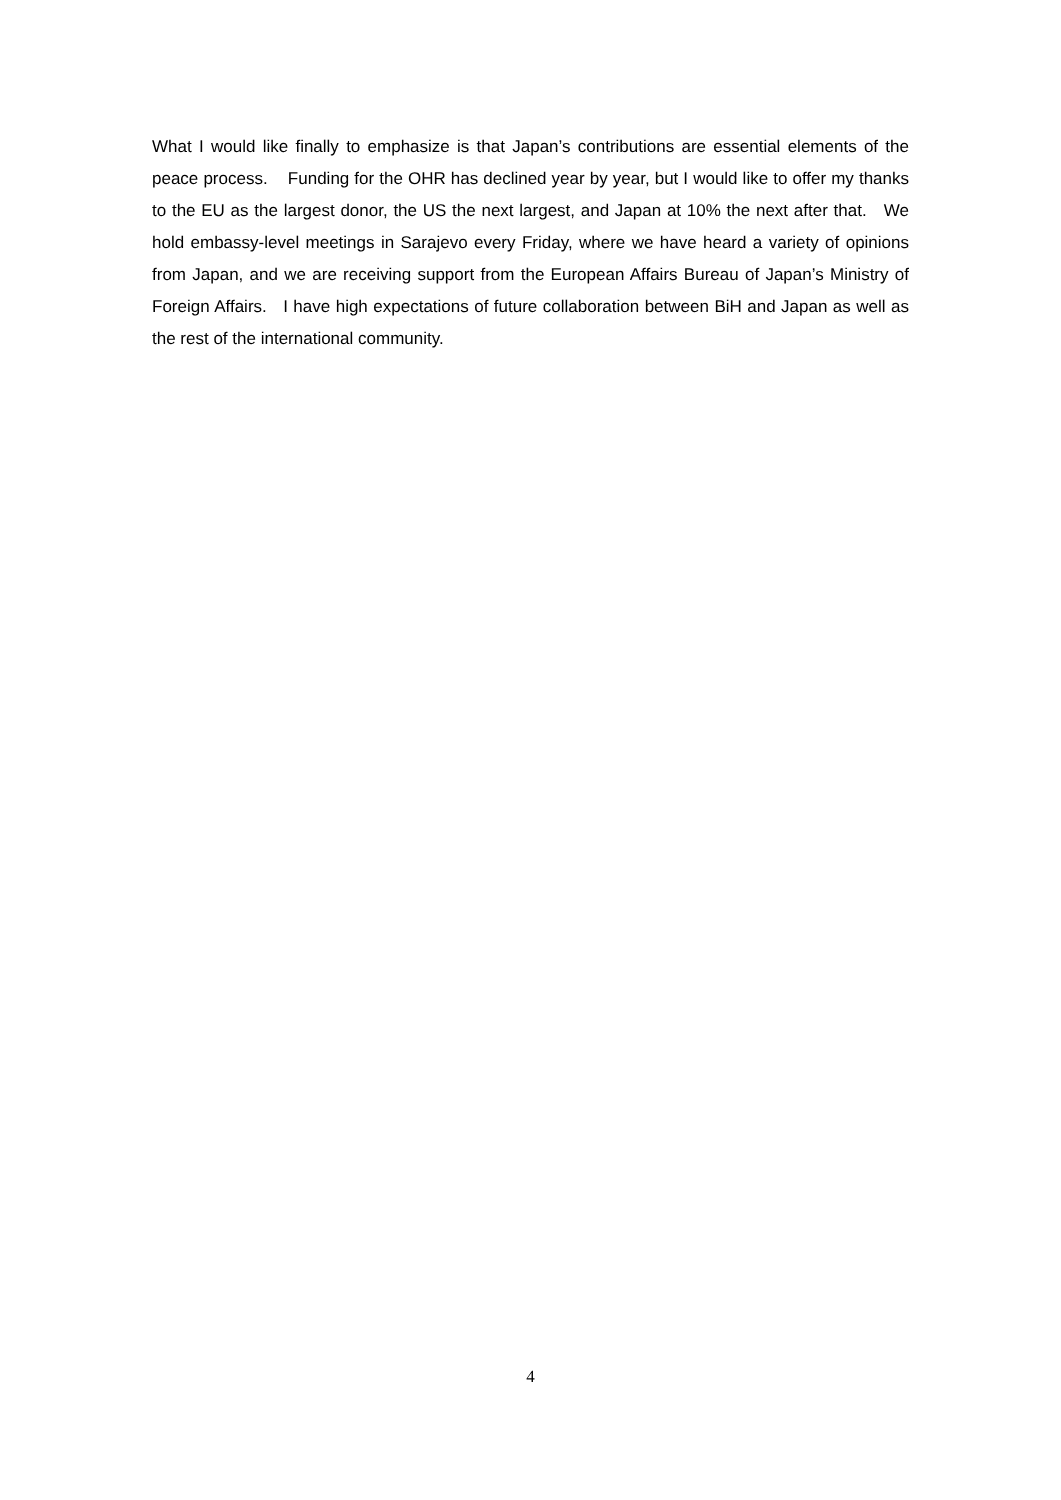What I would like finally to emphasize is that Japan’s contributions are essential elements of the peace process. Funding for the OHR has declined year by year, but I would like to offer my thanks to the EU as the largest donor, the US the next largest, and Japan at 10% the next after that. We hold embassy-level meetings in Sarajevo every Friday, where we have heard a variety of opinions from Japan, and we are receiving support from the European Affairs Bureau of Japan’s Ministry of Foreign Affairs. I have high expectations of future collaboration between BiH and Japan as well as the rest of the international community.
4